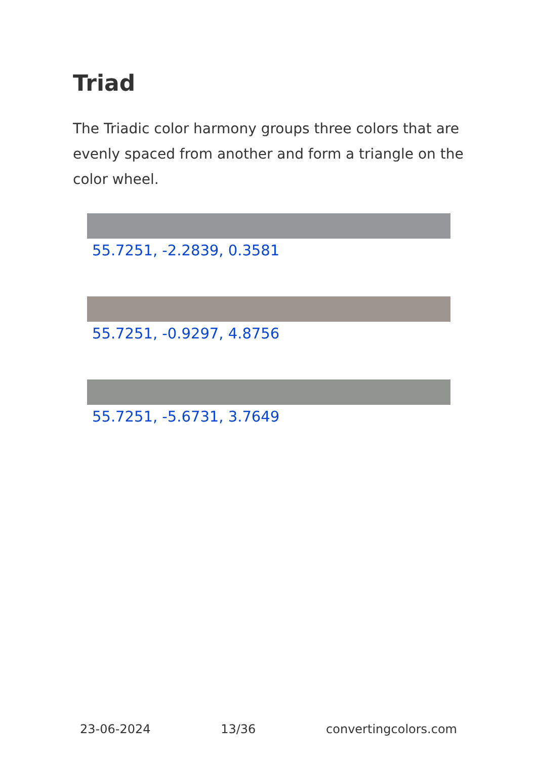Triad
The Triadic color harmony groups three colors that are evenly spaced from another and form a triangle on the color wheel.
55.7251, -2.2839, 0.3581
55.7251, -0.9297, 4.8756
55.7251, -5.6731, 3.7649
23-06-2024 13/36 convertingcolors.com